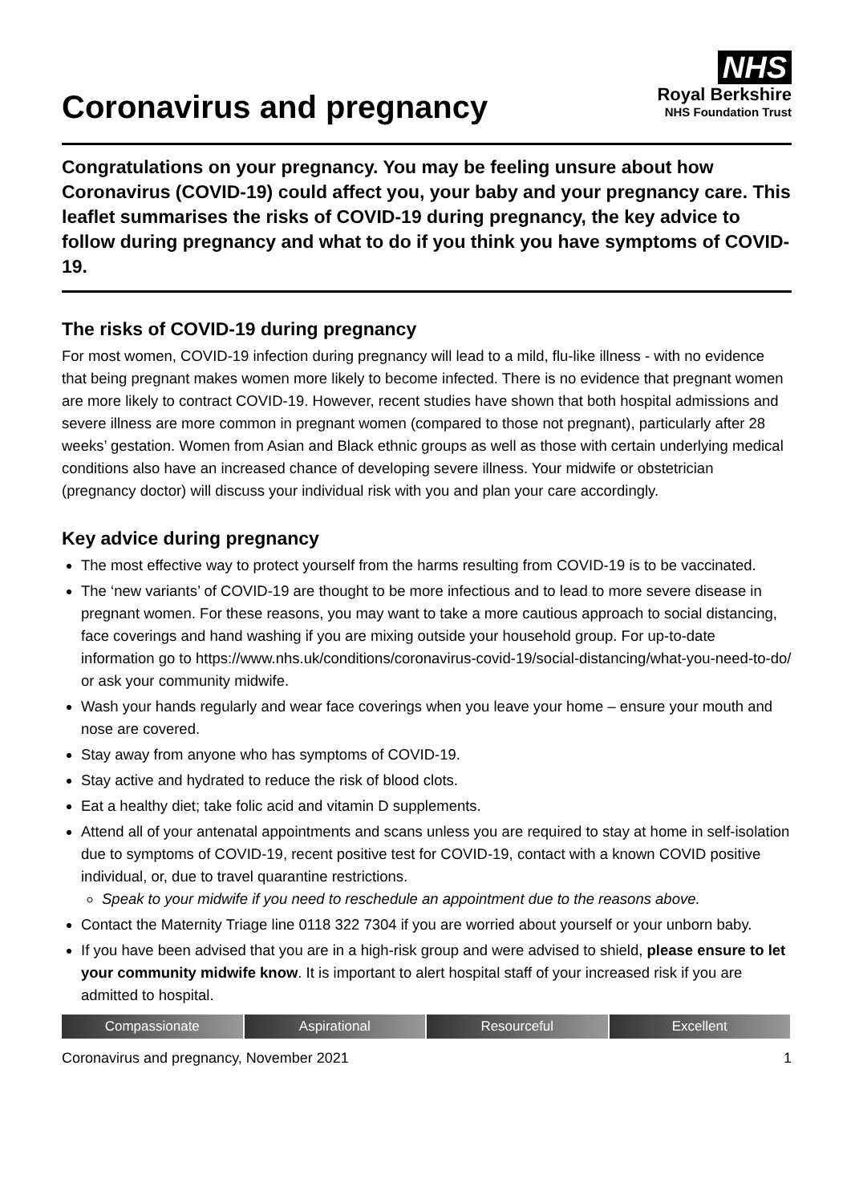Coronavirus and pregnancy
NHS
Royal Berkshire
NHS Foundation Trust
Congratulations on your pregnancy. You may be feeling unsure about how Coronavirus (COVID-19) could affect you, your baby and your pregnancy care. This leaflet summarises the risks of COVID-19 during pregnancy, the key advice to follow during pregnancy and what to do if you think you have symptoms of COVID-19.
The risks of COVID-19 during pregnancy
For most women, COVID-19 infection during pregnancy will lead to a mild, flu-like illness - with no evidence that being pregnant makes women more likely to become infected. There is no evidence that pregnant women are more likely to contract COVID-19. However, recent studies have shown that both hospital admissions and severe illness are more common in pregnant women (compared to those not pregnant), particularly after 28 weeks’ gestation. Women from Asian and Black ethnic groups as well as those with certain underlying medical conditions also have an increased chance of developing severe illness. Your midwife or obstetrician (pregnancy doctor) will discuss your individual risk with you and plan your care accordingly.
Key advice during pregnancy
The most effective way to protect yourself from the harms resulting from COVID-19 is to be vaccinated.
The ‘new variants’ of COVID-19 are thought to be more infectious and to lead to more severe disease in pregnant women. For these reasons, you may want to take a more cautious approach to social distancing, face coverings and hand washing if you are mixing outside your household group. For up-to-date information go to https://www.nhs.uk/conditions/coronavirus-covid-19/social-distancing/what-you-need-to-do/ or ask your community midwife.
Wash your hands regularly and wear face coverings when you leave your home – ensure your mouth and nose are covered.
Stay away from anyone who has symptoms of COVID-19.
Stay active and hydrated to reduce the risk of blood clots.
Eat a healthy diet; take folic acid and vitamin D supplements.
Attend all of your antenatal appointments and scans unless you are required to stay at home in self-isolation due to symptoms of COVID-19, recent positive test for COVID-19, contact with a known COVID positive individual, or, due to travel quarantine restrictions.
Speak to your midwife if you need to reschedule an appointment due to the reasons above.
Contact the Maternity Triage line 0118 322 7304 if you are worried about yourself or your unborn baby.
If you have been advised that you are in a high-risk group and were advised to shield, please ensure to let your community midwife know. It is important to alert hospital staff of your increased risk if you are admitted to hospital.
Compassionate Aspirational Resourceful Excellent
Coronavirus and pregnancy, November 2021 1